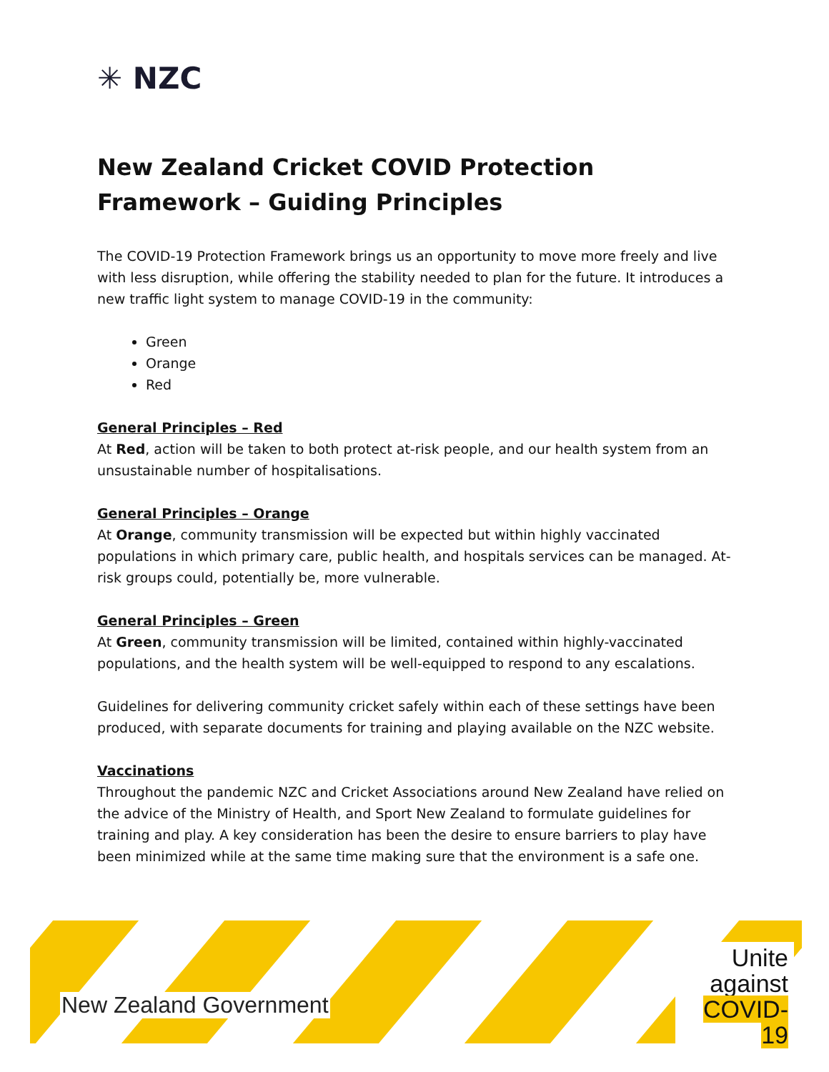✳ NZC
New Zealand Cricket COVID Protection Framework – Guiding Principles
The COVID-19 Protection Framework brings us an opportunity to move more freely and live with less disruption, while offering the stability needed to plan for the future. It introduces a new traffic light system to manage COVID-19 in the community:
Green
Orange
Red
General Principles – Red
At Red, action will be taken to both protect at-risk people, and our health system from an unsustainable number of hospitalisations.
General Principles – Orange
At Orange, community transmission will be expected but within highly vaccinated populations in which primary care, public health, and hospitals services can be managed. At-risk groups could, potentially be, more vulnerable.
General Principles – Green
At Green, community transmission will be limited, contained within highly-vaccinated populations, and the health system will be well-equipped to respond to any escalations.
Guidelines for delivering community cricket safely within each of these settings have been produced, with separate documents for training and playing available on the NZC website.
Vaccinations
Throughout the pandemic NZC and Cricket Associations around New Zealand have relied on the advice of the Ministry of Health, and Sport New Zealand to formulate guidelines for training and play. A key consideration has been the desire to ensure barriers to play have been minimized while at the same time making sure that the environment is a safe one.
New Zealand Government
Unite
against
COVID-19